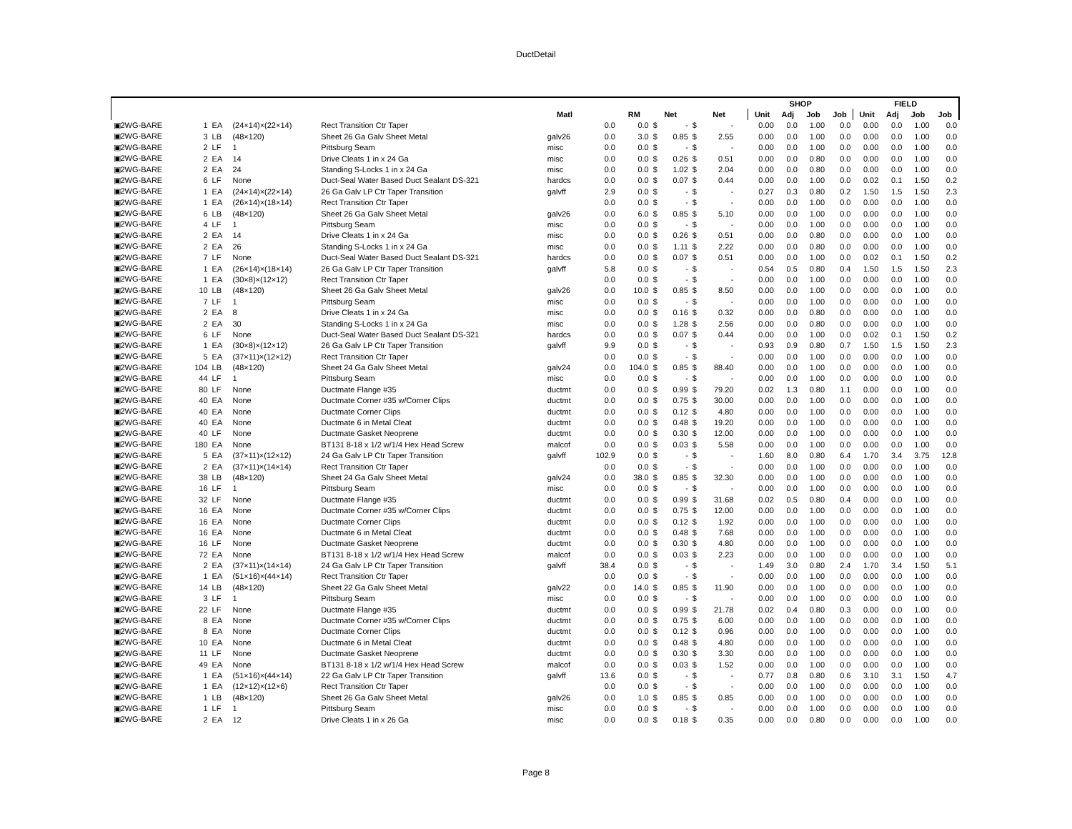DuctDetail
| | | | | | | | | | | | | | | SHOP | | | | FIELD | | | |
| --- | --- | --- | --- | --- | --- | --- | --- | --- | --- | --- | --- | --- | --- | --- | --- | --- | --- | --- | --- | --- | --- |
| | | | | | Matl | | RM | Net | | | Net | | | Unit | Adj | Job | Job | Unit | Adj | Job | Job |
| ▣2WG-BARE | 1 | EA | (24×14)×(22×14) | Rect Transition Ctr Taper | | 0.0 | 0.0 | $ | - | $ | - | | | 0.00 | 0.0 | 1.00 | 0.0 | 0.00 | 0.0 | 1.00 | 0.0 |
| ▣2WG-BARE | 3 | LB | (48×120) | Sheet 26 Ga Galv Sheet Metal | galv26 | 0.0 | 3.0 | $ | 0.85 | $ | 2.55 | | | 0.00 | 0.0 | 1.00 | 0.0 | 0.00 | 0.0 | 1.00 | 0.0 |
| ▣2WG-BARE | 2 | LF | 1 | Pittsburg Seam | misc | 0.0 | 0.0 | $ | - | $ | - | | | 0.00 | 0.0 | 1.00 | 0.0 | 0.00 | 0.0 | 1.00 | 0.0 |
| ▣2WG-BARE | 2 | EA | 14 | Drive Cleats 1 in x 24 Ga | misc | 0.0 | 0.0 | $ | 0.26 | $ | 0.51 | | | 0.00 | 0.0 | 0.80 | 0.0 | 0.00 | 0.0 | 1.00 | 0.0 |
| ▣2WG-BARE | 2 | EA | 24 | Standing S-Locks 1 in x 24 Ga | misc | 0.0 | 0.0 | $ | 1.02 | $ | 2.04 | | | 0.00 | 0.0 | 0.80 | 0.0 | 0.00 | 0.0 | 1.00 | 0.0 |
| ▣2WG-BARE | 6 | LF | None | Duct-Seal Water Based Duct Sealant DS-321 | hardcs | 0.0 | 0.0 | $ | 0.07 | $ | 0.44 | | | 0.00 | 0.0 | 1.00 | 0.0 | 0.02 | 0.1 | 1.50 | 0.2 |
| ▣2WG-BARE | 1 | EA | (24×14)×(22×14) | 26 Ga Galv LP Ctr Taper Transition | galvff | 2.9 | 0.0 | $ | - | $ | - | | | 0.27 | 0.3 | 0.80 | 0.2 | 1.50 | 1.5 | 1.50 | 2.3 |
| ▣2WG-BARE | 1 | EA | (26×14)×(18×14) | Rect Transition Ctr Taper | | 0.0 | 0.0 | $ | - | $ | - | | | 0.00 | 0.0 | 1.00 | 0.0 | 0.00 | 0.0 | 1.00 | 0.0 |
| ▣2WG-BARE | 6 | LB | (48×120) | Sheet 26 Ga Galv Sheet Metal | galv26 | 0.0 | 6.0 | $ | 0.85 | $ | 5.10 | | | 0.00 | 0.0 | 1.00 | 0.0 | 0.00 | 0.0 | 1.00 | 0.0 |
| ▣2WG-BARE | 4 | LF | 1 | Pittsburg Seam | misc | 0.0 | 0.0 | $ | - | $ | - | | | 0.00 | 0.0 | 1.00 | 0.0 | 0.00 | 0.0 | 1.00 | 0.0 |
| ▣2WG-BARE | 2 | EA | 14 | Drive Cleats 1 in x 24 Ga | misc | 0.0 | 0.0 | $ | 0.26 | $ | 0.51 | | | 0.00 | 0.0 | 0.80 | 0.0 | 0.00 | 0.0 | 1.00 | 0.0 |
| ▣2WG-BARE | 2 | EA | 26 | Standing S-Locks 1 in x 24 Ga | misc | 0.0 | 0.0 | $ | 1.11 | $ | 2.22 | | | 0.00 | 0.0 | 0.80 | 0.0 | 0.00 | 0.0 | 1.00 | 0.0 |
| ▣2WG-BARE | 7 | LF | None | Duct-Seal Water Based Duct Sealant DS-321 | hardcs | 0.0 | 0.0 | $ | 0.07 | $ | 0.51 | | | 0.00 | 0.0 | 1.00 | 0.0 | 0.02 | 0.1 | 1.50 | 0.2 |
| ▣2WG-BARE | 1 | EA | (26×14)×(18×14) | 26 Ga Galv LP Ctr Taper Transition | galvff | 5.8 | 0.0 | $ | - | $ | - | | | 0.54 | 0.5 | 0.80 | 0.4 | 1.50 | 1.5 | 1.50 | 2.3 |
| ▣2WG-BARE | 1 | EA | (30×8)×(12×12) | Rect Transition Ctr Taper | | 0.0 | 0.0 | $ | - | $ | - | | | 0.00 | 0.0 | 1.00 | 0.0 | 0.00 | 0.0 | 1.00 | 0.0 |
| ▣2WG-BARE | 10 | LB | (48×120) | Sheet 26 Ga Galv Sheet Metal | galv26 | 0.0 | 10.0 | $ | 0.85 | $ | 8.50 | | | 0.00 | 0.0 | 1.00 | 0.0 | 0.00 | 0.0 | 1.00 | 0.0 |
| ▣2WG-BARE | 7 | LF | 1 | Pittsburg Seam | misc | 0.0 | 0.0 | $ | - | $ | - | | | 0.00 | 0.0 | 1.00 | 0.0 | 0.00 | 0.0 | 1.00 | 0.0 |
| ▣2WG-BARE | 2 | EA | 8 | Drive Cleats 1 in x 24 Ga | misc | 0.0 | 0.0 | $ | 0.16 | $ | 0.32 | | | 0.00 | 0.0 | 0.80 | 0.0 | 0.00 | 0.0 | 1.00 | 0.0 |
| ▣2WG-BARE | 2 | EA | 30 | Standing S-Locks 1 in x 24 Ga | misc | 0.0 | 0.0 | $ | 1.28 | $ | 2.56 | | | 0.00 | 0.0 | 0.80 | 0.0 | 0.00 | 0.0 | 1.00 | 0.0 |
| ▣2WG-BARE | 6 | LF | None | Duct-Seal Water Based Duct Sealant DS-321 | hardcs | 0.0 | 0.0 | $ | 0.07 | $ | 0.44 | | | 0.00 | 0.0 | 1.00 | 0.0 | 0.02 | 0.1 | 1.50 | 0.2 |
| ▣2WG-BARE | 1 | EA | (30×8)×(12×12) | 26 Ga Galv LP Ctr Taper Transition | galvff | 9.9 | 0.0 | $ | - | $ | - | | | 0.93 | 0.9 | 0.80 | 0.7 | 1.50 | 1.5 | 1.50 | 2.3 |
| ▣2WG-BARE | 5 | EA | (37×11)×(12×12) | Rect Transition Ctr Taper | | 0.0 | 0.0 | $ | - | $ | - | | | 0.00 | 0.0 | 1.00 | 0.0 | 0.00 | 0.0 | 1.00 | 0.0 |
| ▣2WG-BARE | 104 | LB | (48×120) | Sheet 24 Ga Galv Sheet Metal | galv24 | 0.0 | 104.0 | $ | 0.85 | $ | 88.40 | | | 0.00 | 0.0 | 1.00 | 0.0 | 0.00 | 0.0 | 1.00 | 0.0 |
| ▣2WG-BARE | 44 | LF | 1 | Pittsburg Seam | misc | 0.0 | 0.0 | $ | - | $ | - | | | 0.00 | 0.0 | 1.00 | 0.0 | 0.00 | 0.0 | 1.00 | 0.0 |
| ▣2WG-BARE | 80 | LF | None | Ductmate Flange #35 | ductmt | 0.0 | 0.0 | $ | 0.99 | $ | 79.20 | | | 0.02 | 1.3 | 0.80 | 1.1 | 0.00 | 0.0 | 1.00 | 0.0 |
| ▣2WG-BARE | 40 | EA | None | Ductmate Corner #35 w/Corner Clips | ductmt | 0.0 | 0.0 | $ | 0.75 | $ | 30.00 | | | 0.00 | 0.0 | 1.00 | 0.0 | 0.00 | 0.0 | 1.00 | 0.0 |
| ▣2WG-BARE | 40 | EA | None | Ductmate Corner Clips | ductmt | 0.0 | 0.0 | $ | 0.12 | $ | 4.80 | | | 0.00 | 0.0 | 1.00 | 0.0 | 0.00 | 0.0 | 1.00 | 0.0 |
| ▣2WG-BARE | 40 | EA | None | Ductmate 6 in Metal Cleat | ductmt | 0.0 | 0.0 | $ | 0.48 | $ | 19.20 | | | 0.00 | 0.0 | 1.00 | 0.0 | 0.00 | 0.0 | 1.00 | 0.0 |
| ▣2WG-BARE | 40 | LF | None | Ductmate Gasket Neoprene | ductmt | 0.0 | 0.0 | $ | 0.30 | $ | 12.00 | | | 0.00 | 0.0 | 1.00 | 0.0 | 0.00 | 0.0 | 1.00 | 0.0 |
| ▣2WG-BARE | 180 | EA | None | BT131 8-18 x 1/2 w/1/4 Hex Head Screw | malcof | 0.0 | 0.0 | $ | 0.03 | $ | 5.58 | | | 0.00 | 0.0 | 1.00 | 0.0 | 0.00 | 0.0 | 1.00 | 0.0 |
| ▣2WG-BARE | 5 | EA | (37×11)×(12×12) | 24 Ga Galv LP Ctr Taper Transition | galvff | 102.9 | 0.0 | $ | - | $ | - | | | 1.60 | 8.0 | 0.80 | 6.4 | 1.70 | 3.4 | 3.75 | 12.8 |
| ▣2WG-BARE | 2 | EA | (37×11)×(14×14) | Rect Transition Ctr Taper | | 0.0 | 0.0 | $ | - | $ | - | | | 0.00 | 0.0 | 1.00 | 0.0 | 0.00 | 0.0 | 1.00 | 0.0 |
| ▣2WG-BARE | 38 | LB | (48×120) | Sheet 24 Ga Galv Sheet Metal | galv24 | 0.0 | 38.0 | $ | 0.85 | $ | 32.30 | | | 0.00 | 0.0 | 1.00 | 0.0 | 0.00 | 0.0 | 1.00 | 0.0 |
| ▣2WG-BARE | 16 | LF | 1 | Pittsburg Seam | misc | 0.0 | 0.0 | $ | - | $ | - | | | 0.00 | 0.0 | 1.00 | 0.0 | 0.00 | 0.0 | 1.00 | 0.0 |
| ▣2WG-BARE | 32 | LF | None | Ductmate Flange #35 | ductmt | 0.0 | 0.0 | $ | 0.99 | $ | 31.68 | | | 0.02 | 0.5 | 0.80 | 0.4 | 0.00 | 0.0 | 1.00 | 0.0 |
| ▣2WG-BARE | 16 | EA | None | Ductmate Corner #35 w/Corner Clips | ductmt | 0.0 | 0.0 | $ | 0.75 | $ | 12.00 | | | 0.00 | 0.0 | 1.00 | 0.0 | 0.00 | 0.0 | 1.00 | 0.0 |
| ▣2WG-BARE | 16 | EA | None | Ductmate Corner Clips | ductmt | 0.0 | 0.0 | $ | 0.12 | $ | 1.92 | | | 0.00 | 0.0 | 1.00 | 0.0 | 0.00 | 0.0 | 1.00 | 0.0 |
| ▣2WG-BARE | 16 | EA | None | Ductmate 6 in Metal Cleat | ductmt | 0.0 | 0.0 | $ | 0.48 | $ | 7.68 | | | 0.00 | 0.0 | 1.00 | 0.0 | 0.00 | 0.0 | 1.00 | 0.0 |
| ▣2WG-BARE | 16 | LF | None | Ductmate Gasket Neoprene | ductmt | 0.0 | 0.0 | $ | 0.30 | $ | 4.80 | | | 0.00 | 0.0 | 1.00 | 0.0 | 0.00 | 0.0 | 1.00 | 0.0 |
| ▣2WG-BARE | 72 | EA | None | BT131 8-18 x 1/2 w/1/4 Hex Head Screw | malcof | 0.0 | 0.0 | $ | 0.03 | $ | 2.23 | | | 0.00 | 0.0 | 1.00 | 0.0 | 0.00 | 0.0 | 1.00 | 0.0 |
| ▣2WG-BARE | 2 | EA | (37×11)×(14×14) | 24 Ga Galv LP Ctr Taper Transition | galvff | 38.4 | 0.0 | $ | - | $ | - | | | 1.49 | 3.0 | 0.80 | 2.4 | 1.70 | 3.4 | 1.50 | 5.1 |
| ▣2WG-BARE | 1 | EA | (51×16)×(44×14) | Rect Transition Ctr Taper | | 0.0 | 0.0 | $ | - | $ | - | | | 0.00 | 0.0 | 1.00 | 0.0 | 0.00 | 0.0 | 1.00 | 0.0 |
| ▣2WG-BARE | 14 | LB | (48×120) | Sheet 22 Ga Galv Sheet Metal | galv22 | 0.0 | 14.0 | $ | 0.85 | $ | 11.90 | | | 0.00 | 0.0 | 1.00 | 0.0 | 0.00 | 0.0 | 1.00 | 0.0 |
| ▣2WG-BARE | 3 | LF | 1 | Pittsburg Seam | misc | 0.0 | 0.0 | $ | - | $ | - | | | 0.00 | 0.0 | 1.00 | 0.0 | 0.00 | 0.0 | 1.00 | 0.0 |
| ▣2WG-BARE | 22 | LF | None | Ductmate Flange #35 | ductmt | 0.0 | 0.0 | $ | 0.99 | $ | 21.78 | | | 0.02 | 0.4 | 0.80 | 0.3 | 0.00 | 0.0 | 1.00 | 0.0 |
| ▣2WG-BARE | 8 | EA | None | Ductmate Corner #35 w/Corner Clips | ductmt | 0.0 | 0.0 | $ | 0.75 | $ | 6.00 | | | 0.00 | 0.0 | 1.00 | 0.0 | 0.00 | 0.0 | 1.00 | 0.0 |
| ▣2WG-BARE | 8 | EA | None | Ductmate Corner Clips | ductmt | 0.0 | 0.0 | $ | 0.12 | $ | 0.96 | | | 0.00 | 0.0 | 1.00 | 0.0 | 0.00 | 0.0 | 1.00 | 0.0 |
| ▣2WG-BARE | 10 | EA | None | Ductmate 6 in Metal Cleat | ductmt | 0.0 | 0.0 | $ | 0.48 | $ | 4.80 | | | 0.00 | 0.0 | 1.00 | 0.0 | 0.00 | 0.0 | 1.00 | 0.0 |
| ▣2WG-BARE | 11 | LF | None | Ductmate Gasket Neoprene | ductmt | 0.0 | 0.0 | $ | 0.30 | $ | 3.30 | | | 0.00 | 0.0 | 1.00 | 0.0 | 0.00 | 0.0 | 1.00 | 0.0 |
| ▣2WG-BARE | 49 | EA | None | BT131 8-18 x 1/2 w/1/4 Hex Head Screw | malcof | 0.0 | 0.0 | $ | 0.03 | $ | 1.52 | | | 0.00 | 0.0 | 1.00 | 0.0 | 0.00 | 0.0 | 1.00 | 0.0 |
| ▣2WG-BARE | 1 | EA | (51×16)×(44×14) | 22 Ga Galv LP Ctr Taper Transition | galvff | 13.6 | 0.0 | $ | - | $ | - | | | 0.77 | 0.8 | 0.80 | 0.6 | 3.10 | 3.1 | 1.50 | 4.7 |
| ▣2WG-BARE | 1 | EA | (12×12)×(12×6) | Rect Transition Ctr Taper | | 0.0 | 0.0 | $ | - | $ | - | | | 0.00 | 0.0 | 1.00 | 0.0 | 0.00 | 0.0 | 1.00 | 0.0 |
| ▣2WG-BARE | 1 | LB | (48×120) | Sheet 26 Ga Galv Sheet Metal | galv26 | 0.0 | 1.0 | $ | 0.85 | $ | 0.85 | | | 0.00 | 0.0 | 1.00 | 0.0 | 0.00 | 0.0 | 1.00 | 0.0 |
| ▣2WG-BARE | 1 | LF | 1 | Pittsburg Seam | misc | 0.0 | 0.0 | $ | - | $ | - | | | 0.00 | 0.0 | 1.00 | 0.0 | 0.00 | 0.0 | 1.00 | 0.0 |
| ▣2WG-BARE | 2 | EA | 12 | Drive Cleats 1 in x 26 Ga | misc | 0.0 | 0.0 | $ | 0.18 | $ | 0.35 | | | 0.00 | 0.0 | 0.80 | 0.0 | 0.00 | 0.0 | 1.00 | 0.0 |
Page 8